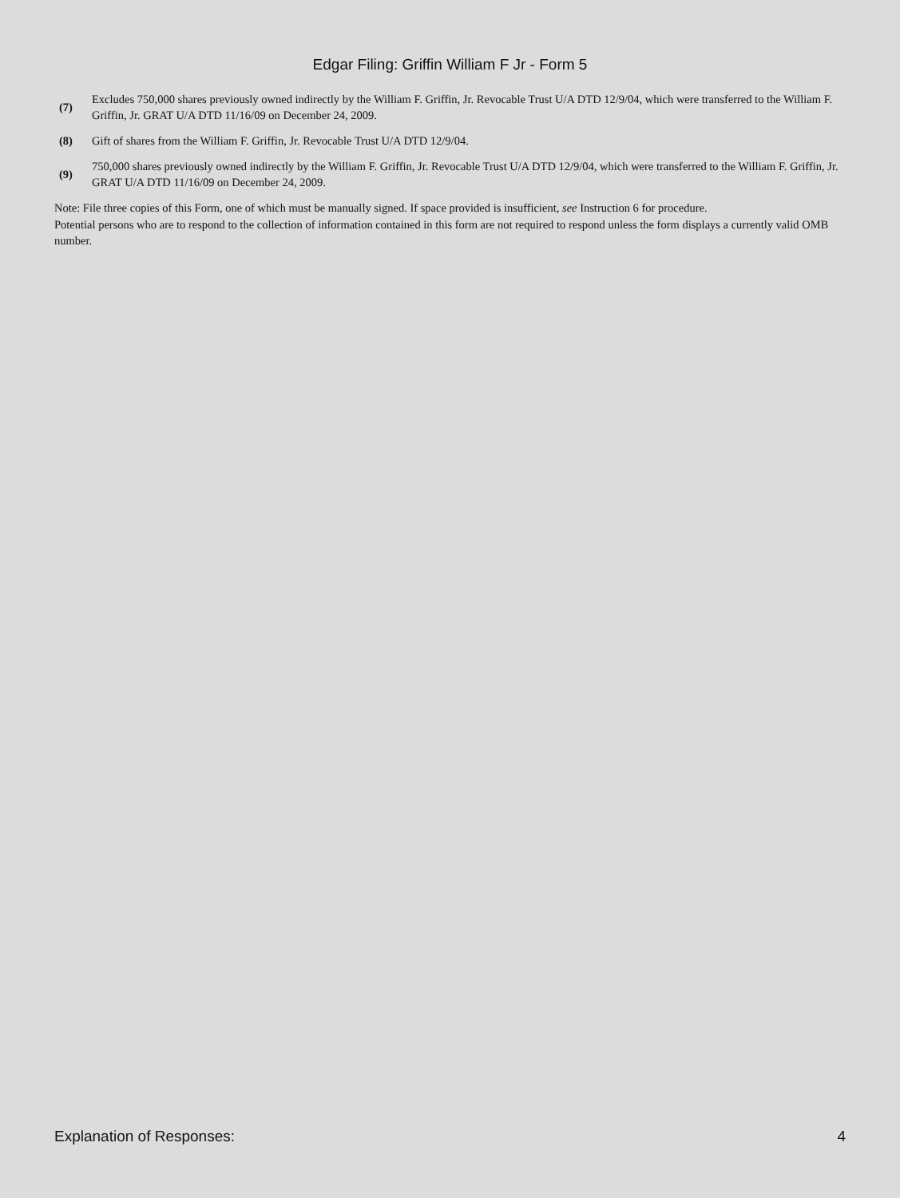Edgar Filing: Griffin William F Jr - Form 5
(7) Excludes 750,000 shares previously owned indirectly by the William F. Griffin, Jr. Revocable Trust U/A DTD 12/9/04, which were transferred to the William F. Griffin, Jr. GRAT U/A DTD 11/16/09 on December 24, 2009.
(8) Gift of shares from the William F. Griffin, Jr. Revocable Trust U/A DTD 12/9/04.
(9) 750,000 shares previously owned indirectly by the William F. Griffin, Jr. Revocable Trust U/A DTD 12/9/04, which were transferred to the William F. Griffin, Jr. GRAT U/A DTD 11/16/09 on December 24, 2009.
Note: File three copies of this Form, one of which must be manually signed. If space provided is insufficient, see Instruction 6 for procedure.
Potential persons who are to respond to the collection of information contained in this form are not required to respond unless the form displays a currently valid OMB number.
Explanation of Responses: 4